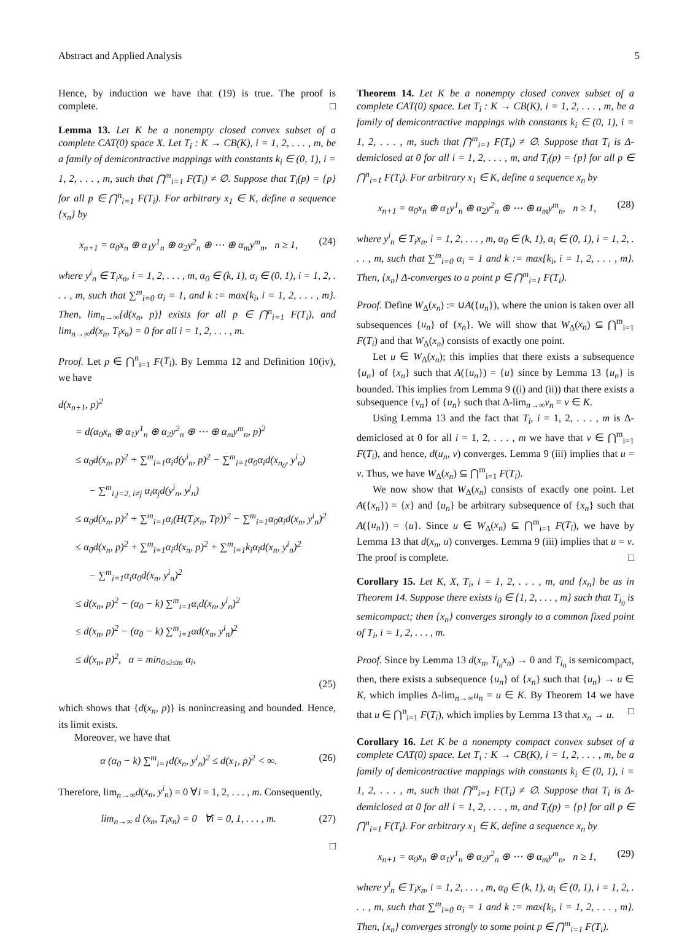Abstract and Applied Analysis 5
Hence, by induction we have that (19) is true. The proof is complete. □
Lemma 13. Let K be a nonempty closed convex subset of a complete CAT(0) space X. Let T<sub>i</sub> : K → CB(K), i = 1, 2, . . . , m, be a family of demicontractive mappings with constants k<sub>i</sub> ∈ (0, 1), i = 1, 2, . . . , m, such that ⋂<sup>m</sup><sub>i=1</sub> F(T<sub>i</sub>) ≠ ∅. Suppose that T<sub>i</sub>(p) = {p} for all p ∈ ⋂<sup>n</sup><sub>i=1</sub> F(T<sub>i</sub>). For arbitrary x<sub>1</sub> ∈ K, define a sequence {x<sub>n</sub>} by
x<sub>n+1</sub> = α<sub>0</sub>x<sub>n</sub> ⊕ α<sub>1</sub>y<sup>1</sup><sub>n</sub> ⊕ α<sub>2</sub>y<sup>2</sup><sub>n</sub> ⊕ ⋯ ⊕ α<sub>m</sub>y<sup>m</sup><sub>n</sub>, n ≥ 1, (24)
where y<sup>i</sup><sub>n</sub> ∈ T<sub>i</sub>x<sub>n</sub>, i = 1, 2, . . . , m, α<sub>0</sub> ∈ (k, 1), α<sub>i</sub> ∈ (0, 1), i = 1, 2, . . . , m, such that ∑<sup>m</sup><sub>i=0</sub> α<sub>i</sub> = 1, and k := max{k<sub>i</sub>, i = 1, 2, . . . , m}. Then, lim<sub>n→∞</sub>{d(x<sub>n</sub>, p)} exists for all p ∈ ⋂<sup>n</sup><sub>i=1</sub> F(T<sub>i</sub>), and lim<sub>n→∞</sub>d(x<sub>n</sub>, T<sub>i</sub>x<sub>n</sub>) = 0 for all i = 1, 2, . . . , m.
Proof. Let p ∈ ⋂<sup>n</sup><sub>i=1</sub> F(T<sub>i</sub>). By Lemma 12 and Definition 10(iv), we have
d(x<sub>n+1</sub>, p)<sup>2</sup>
= d(α<sub>0</sub>x<sub>n</sub> ⊕ α<sub>1</sub>y<sup>1</sup><sub>n</sub> ⊕ α<sub>2</sub>y<sup>2</sup><sub>n</sub> ⊕ ⋯ ⊕ α<sub>m</sub>y<sup>m</sup><sub>n</sub>, p)<sup>2</sup>
≤ α<sub>0</sub>d(x<sub>n</sub>, p)<sup>2</sup> + ∑<sup>m</sup><sub>i=1</sub>α<sub>i</sub>d(y<sup>i</sup><sub>n</sub>, p)<sup>2</sup> − ∑<sup>m</sup><sub>i=1</sub>α<sub>0</sub>α<sub>i</sub>d(x<sub>n<sub>0</sub></sub>, y<sup>i</sup><sub>n</sub>)
− ∑<sup>m</sup><sub>i,j=2, i≠j</sub> α<sub>i</sub>α<sub>j</sub>d(y<sup>i</sup><sub>n</sub>, y<sup>j</sup><sub>n</sub>)
≤ α<sub>0</sub>d(x<sub>n</sub>, p)<sup>2</sup> + ∑<sup>m</sup><sub>i=1</sub>α<sub>i</sub>(H(T<sub>i</sub>x<sub>n</sub>, Tp))<sup>2</sup> − ∑<sup>m</sup><sub>i=1</sub>α<sub>0</sub>α<sub>i</sub>d(x<sub>n</sub>, y<sup>i</sup><sub>n</sub>)<sup>2</sup>
≤ α<sub>0</sub>d(x<sub>n</sub>, p)<sup>2</sup> + ∑<sup>m</sup><sub>i=1</sub>α<sub>i</sub>d(x<sub>n</sub>, p)<sup>2</sup> + ∑<sup>m</sup><sub>i=1</sub>k<sub>i</sub>α<sub>i</sub>d(x<sub>n</sub>, y<sup>i</sup><sub>n</sub>)<sup>2</sup>
− ∑<sup>m</sup><sub>i=1</sub>α<sub>i</sub>α<sub>0</sub>d(x<sub>n</sub>, y<sup>i</sup><sub>n</sub>)<sup>2</sup>
≤ d(x<sub>n</sub>, p)<sup>2</sup> − (α<sub>0</sub> − k) ∑<sup>m</sup><sub>i=1</sub>α<sub>i</sub>d(x<sub>n</sub>, y<sup>i</sup><sub>n</sub>)<sup>2</sup>
≤ d(x<sub>n</sub>, p)<sup>2</sup> − (α<sub>0</sub> − k) ∑<sup>m</sup><sub>i=1</sub>αd(x<sub>n</sub>, y<sup>i</sup><sub>n</sub>)<sup>2</sup>
≤ d(x<sub>n</sub>, p)<sup>2</sup>, α = min<sub>0≤i≤m</sub> α<sub>i</sub>,
(25)
which shows that {d(x<sub>n</sub>, p)} is nonincreasing and bounded. Hence, its limit exists.
Moreover, we have that
α (α<sub>0</sub> − k) ∑<sup>m</sup><sub>i=1</sub>d(x<sub>n</sub>, y<sup>i</sup><sub>n</sub>)<sup>2</sup> ≤ d(x<sub>1</sub>, p)<sup>2</sup> < ∞. (26)
Therefore, lim<sub>n→∞</sub>d(x<sub>n</sub>, y<sup>i</sup><sub>n</sub>) = 0 ∀i = 1, 2, . . . , m. Consequently,
lim<sub>n→∞</sub> d (x<sub>n</sub>, T<sub>i</sub>x<sub>n</sub>) = 0 ∀i = 0, 1, . . . , m. (27)
□
Theorem 14. Let K be a nonempty closed convex subset of a complete CAT(0) space. Let T<sub>i</sub> : K → CB(K), i = 1, 2, . . . , m, be a family of demicontractive mappings with constants k<sub>i</sub> ∈ (0, 1), i = 1, 2, . . . , m, such that ⋂<sup>m</sup><sub>i=1</sub> F(T<sub>i</sub>) ≠ ∅. Suppose that T<sub>i</sub> is Δ-demiclosed at 0 for all i = 1, 2, . . . , m, and T<sub>i</sub>(p) = {p} for all p ∈ ⋂<sup>n</sup><sub>i=1</sub> F(T<sub>i</sub>). For arbitrary x<sub>1</sub> ∈ K, define a sequence x<sub>n</sub> by
x<sub>n+1</sub> = α<sub>0</sub>x<sub>n</sub> ⊕ α<sub>1</sub>y<sup>1</sup><sub>n</sub> ⊕ α<sub>2</sub>y<sup>2</sup><sub>n</sub> ⊕ ⋯ ⊕ α<sub>m</sub>y<sup>m</sup><sub>n</sub>, n ≥ 1, (28)
where y<sup>i</sup><sub>n</sub> ∈ T<sub>i</sub>x<sub>n</sub>, i = 1, 2, . . . , m, α<sub>0</sub> ∈ (k, 1), α<sub>i</sub> ∈ (0, 1), i = 1, 2, . . . , m, such that ∑<sup>m</sup><sub>i=0</sub> α<sub>i</sub> = 1 and k := max{k<sub>i</sub>, i = 1, 2, . . . , m}. Then, {x<sub>n</sub>} Δ-converges to a point p ∈ ⋂<sup>m</sup><sub>i=1</sub> F(T<sub>i</sub>).
Proof. Define W<sub>Δ</sub>(x<sub>n</sub>) := ∪A({u<sub>n</sub>}), where the union is taken over all subsequences {u<sub>n</sub>} of {x<sub>n</sub>}. We will show that W<sub>Δ</sub>(x<sub>n</sub>) ⊆ ⋂<sup>m</sup><sub>i=1</sub> F(T<sub>i</sub>) and that W<sub>Δ</sub>(x<sub>n</sub>) consists of exactly one point.
Let u ∈ W<sub>Δ</sub>(x<sub>n</sub>); this implies that there exists a subsequence {u<sub>n</sub>} of {x<sub>n</sub>} such that A({u<sub>n</sub>}) = {u} since by Lemma 13 {u<sub>n</sub>} is bounded. This implies from Lemma 9 ((i) and (ii)) that there exists a subsequence {v<sub>n</sub>} of {u<sub>n</sub>} such that Δ-lim<sub>n→∞</sub>v<sub>n</sub> = v ∈ K.
Using Lemma 13 and the fact that T<sub>i</sub>, i = 1, 2, . . . , m is Δ-demiclosed at 0 for all i = 1, 2, . . . , m we have that v ∈ ⋂<sup>m</sup><sub>i=1</sub> F(T<sub>i</sub>), and hence, d(u<sub>n</sub>, v) converges. Lemma 9 (iii) implies that u = v. Thus, we have W<sub>Δ</sub>(x<sub>n</sub>) ⊆ ⋂<sup>m</sup><sub>i=1</sub> F(T<sub>i</sub>).
We now show that W<sub>Δ</sub>(x<sub>n</sub>) consists of exactly one point. Let A({x<sub>n</sub>}) = {x} and {u<sub>n</sub>} be arbitrary subsequence of {x<sub>n</sub>} such that A({u<sub>n</sub>}) = {u}. Since u ∈ W<sub>Δ</sub>(x<sub>n</sub>) ⊆ ⋂<sup>m</sup><sub>i=1</sub> F(T<sub>i</sub>), we have by Lemma 13 that d(x<sub>n</sub>, u) converges. Lemma 9 (iii) implies that u = v. The proof is complete. □
Corollary 15. Let K, X, T<sub>i</sub>, i = 1, 2, . . . , m, and {x<sub>n</sub>} be as in Theorem 14. Suppose there exists i<sub>0</sub> ∈ {1, 2, . . . , m} such that T<sub>i<sub>0</sub></sub> is semicompact; then {x<sub>n</sub>} converges strongly to a common fixed point of T<sub>i</sub>, i = 1, 2, . . . , m.
Proof. Since by Lemma 13 d(x<sub>n</sub>, T<sub>i<sub>0</sub></sub>x<sub>n</sub>) → 0 and T<sub>i<sub>0</sub></sub> is semicompact, then, there exists a subsequence {u<sub>n</sub>} of {x<sub>n</sub>} such that {u<sub>n</sub>} → u ∈ K, which implies Δ-lim<sub>n→∞</sub>u<sub>n</sub> = u ∈ K. By Theorem 14 we have that u ∈ ⋂<sup>n</sup><sub>i=1</sub> F(T<sub>i</sub>), which implies by Lemma 13 that x<sub>n</sub> → u. □
Corollary 16. Let K be a nonempty compact convex subset of a complete CAT(0) space. Let T<sub>i</sub> : K → CB(K), i = 1, 2, . . . , m, be a family of demicontractive mappings with constants k<sub>i</sub> ∈ (0, 1), i = 1, 2, . . . , m, such that ⋂<sup>m</sup><sub>i=1</sub> F(T<sub>i</sub>) ≠ ∅. Suppose that T<sub>i</sub> is Δ-demiclosed at 0 for all i = 1, 2, . . . , m, and T<sub>i</sub>(p) = {p} for all p ∈ ⋂<sup>n</sup><sub>i=1</sub> F(T<sub>i</sub>). For arbitrary x<sub>1</sub> ∈ K, define a sequence x<sub>n</sub> by
x<sub>n+1</sub> = α<sub>0</sub>x<sub>n</sub> ⊕ α<sub>1</sub>y<sup>1</sup><sub>n</sub> ⊕ α<sub>2</sub>y<sup>2</sup><sub>n</sub> ⊕ ⋯ ⊕ α<sub>m</sub>y<sup>m</sup><sub>n</sub>, n ≥ 1, (29)
where y<sup>i</sup><sub>n</sub> ∈ T<sub>i</sub>x<sub>n</sub>, i = 1, 2, . . . , m, α<sub>0</sub> ∈ (k, 1), α<sub>i</sub> ∈ (0, 1), i = 1, 2, . . . , m, such that ∑<sup>m</sup><sub>i=0</sub> α<sub>i</sub> = 1 and k := max{k<sub>i</sub>, i = 1, 2, . . . , m}. Then, {x<sub>n</sub>} converges strongly to some point p ∈ ⋂<sup>m</sup><sub>i=1</sub> F(T<sub>i</sub>).